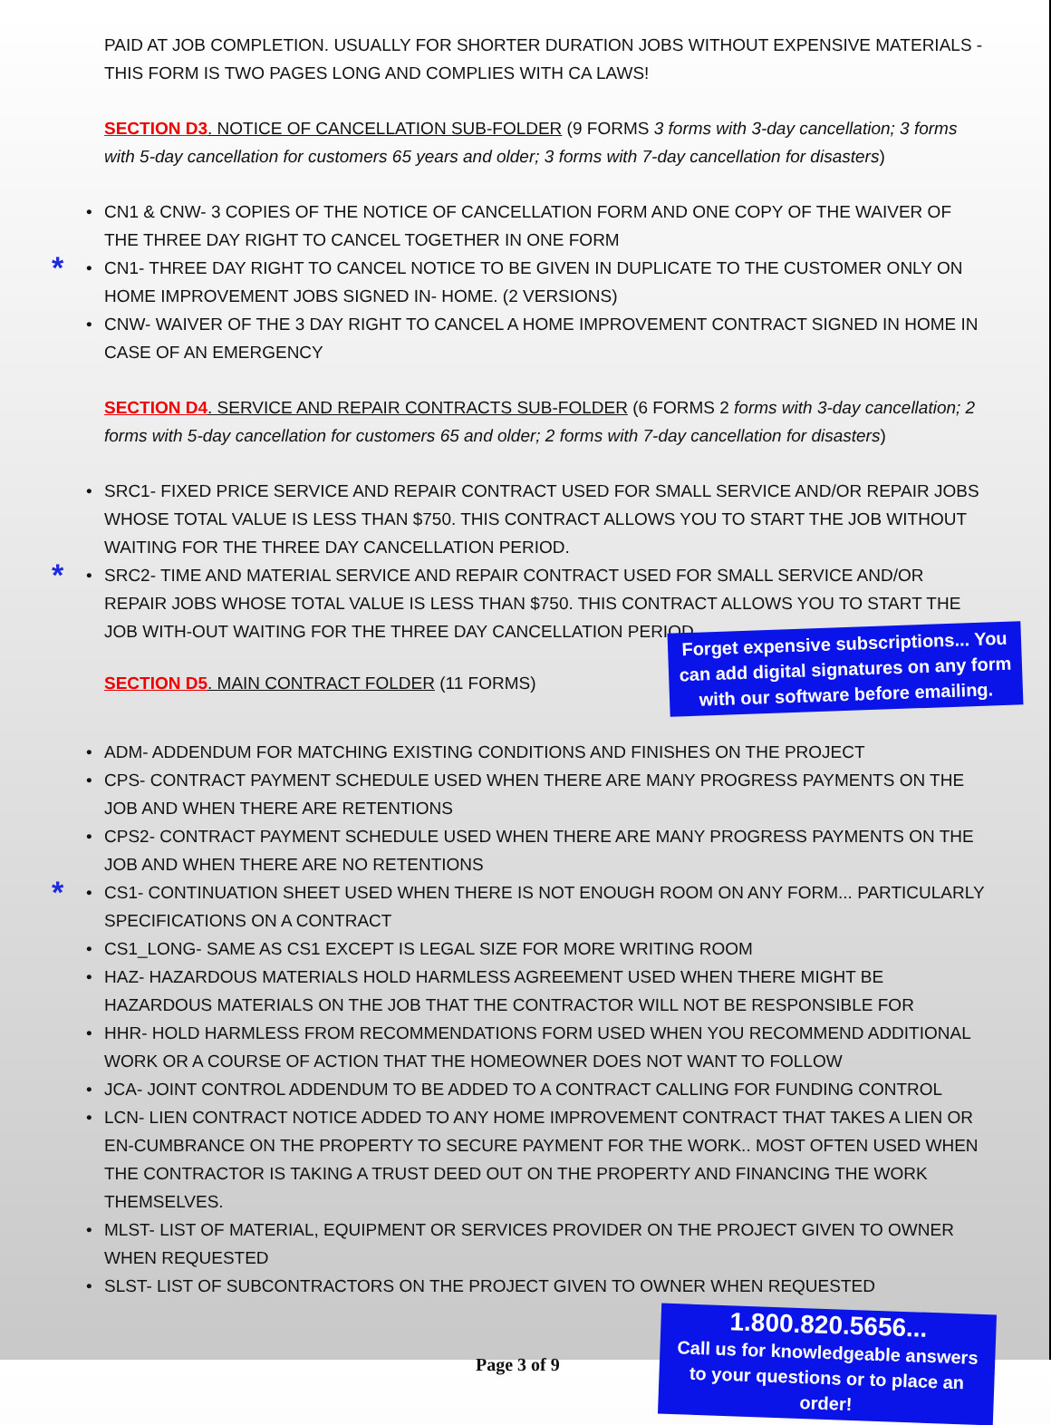PAID AT JOB COMPLETION. USUALLY FOR SHORTER DURATION JOBS WITHOUT EXPENSIVE MATERIALS - THIS FORM IS TWO PAGES LONG AND COMPLIES WITH CA LAWS!
SECTION D3. NOTICE OF CANCELLATION SUB-FOLDER (9 FORMS 3 forms with 3-day cancellation; 3 forms with 5-day cancellation for customers 65 years and older; 3 forms with 7-day cancellation for disasters)
CN1 & CNW- 3 COPIES OF THE NOTICE OF CANCELLATION FORM AND ONE COPY OF THE WAIVER OF THE THREE DAY RIGHT TO CANCEL TOGETHER IN ONE FORM
* CN1- THREE DAY RIGHT TO CANCEL NOTICE TO BE GIVEN IN DUPLICATE TO THE CUSTOMER ONLY ON HOME IMPROVEMENT JOBS SIGNED IN- HOME. (2 VERSIONS)
CNW- WAIVER OF THE 3 DAY RIGHT TO CANCEL A HOME IMPROVEMENT CONTRACT SIGNED IN HOME IN CASE OF AN EMERGENCY
SECTION D4. SERVICE AND REPAIR CONTRACTS SUB-FOLDER (6 FORMS 2 forms with 3-day cancellation; 2 forms with 5-day cancellation for customers 65 and older; 2 forms with 7-day cancellation for disasters)
SRC1- FIXED PRICE SERVICE AND REPAIR CONTRACT USED FOR SMALL SERVICE AND/OR REPAIR JOBS WHOSE TOTAL VALUE IS LESS THAN $750. THIS CONTRACT ALLOWS YOU TO START THE JOB WITHOUT WAITING FOR THE THREE DAY CANCELLATION PERIOD.
* SRC2- TIME AND MATERIAL SERVICE AND REPAIR CONTRACT USED FOR SMALL SERVICE AND/OR REPAIR JOBS WHOSE TOTAL VALUE IS LESS THAN $750. THIS CONTRACT ALLOWS YOU TO START THE JOB WITH-OUT WAITING FOR THE THREE DAY CANCELLATION PERIOD.
SECTION D5. MAIN CONTRACT FOLDER (11 FORMS)
Forget expensive subscriptions... You can add digital signatures on any form with our software before emailing.
ADM- ADDENDUM FOR MATCHING EXISTING CONDITIONS AND FINISHES ON THE PROJECT
CPS- CONTRACT PAYMENT SCHEDULE USED WHEN THERE ARE MANY PROGRESS PAYMENTS ON THE JOB AND WHEN THERE ARE RETENTIONS
CPS2- CONTRACT PAYMENT SCHEDULE USED WHEN THERE ARE MANY PROGRESS PAYMENTS ON THE JOB AND WHEN THERE ARE NO RETENTIONS
* CS1- CONTINUATION SHEET USED WHEN THERE IS NOT ENOUGH ROOM ON ANY FORM... PARTICULARLY SPECIFICATIONS ON A CONTRACT
CS1_LONG- SAME AS CS1 EXCEPT IS LEGAL SIZE FOR MORE WRITING ROOM
HAZ- HAZARDOUS MATERIALS HOLD HARMLESS AGREEMENT USED WHEN THERE MIGHT BE HAZARDOUS MATERIALS ON THE JOB THAT THE CONTRACTOR WILL NOT BE RESPONSIBLE FOR
HHR- HOLD HARMLESS FROM RECOMMENDATIONS FORM USED WHEN YOU RECOMMEND ADDITIONAL WORK OR A COURSE OF ACTION THAT THE HOMEOWNER DOES NOT WANT TO FOLLOW
JCA- JOINT CONTROL ADDENDUM TO BE ADDED TO A CONTRACT CALLING FOR FUNDING CONTROL
LCN- LIEN CONTRACT NOTICE ADDED TO ANY HOME IMPROVEMENT CONTRACT THAT TAKES A LIEN OR EN-CUMBRANCE ON THE PROPERTY TO SECURE PAYMENT FOR THE WORK.. MOST OFTEN USED WHEN THE CONTRACTOR IS TAKING A TRUST DEED OUT ON THE PROPERTY AND FINANCING THE WORK THEMSELVES.
MLST- LIST OF MATERIAL, EQUIPMENT OR SERVICES PROVIDER ON THE PROJECT GIVEN TO OWNER WHEN REQUESTED
SLST- LIST OF SUBCONTRACTORS ON THE PROJECT GIVEN TO OWNER WHEN REQUESTED
Page 3 of 9
1.800.820.5656...
Call us for knowledgeable answers to your questions or to place an order!